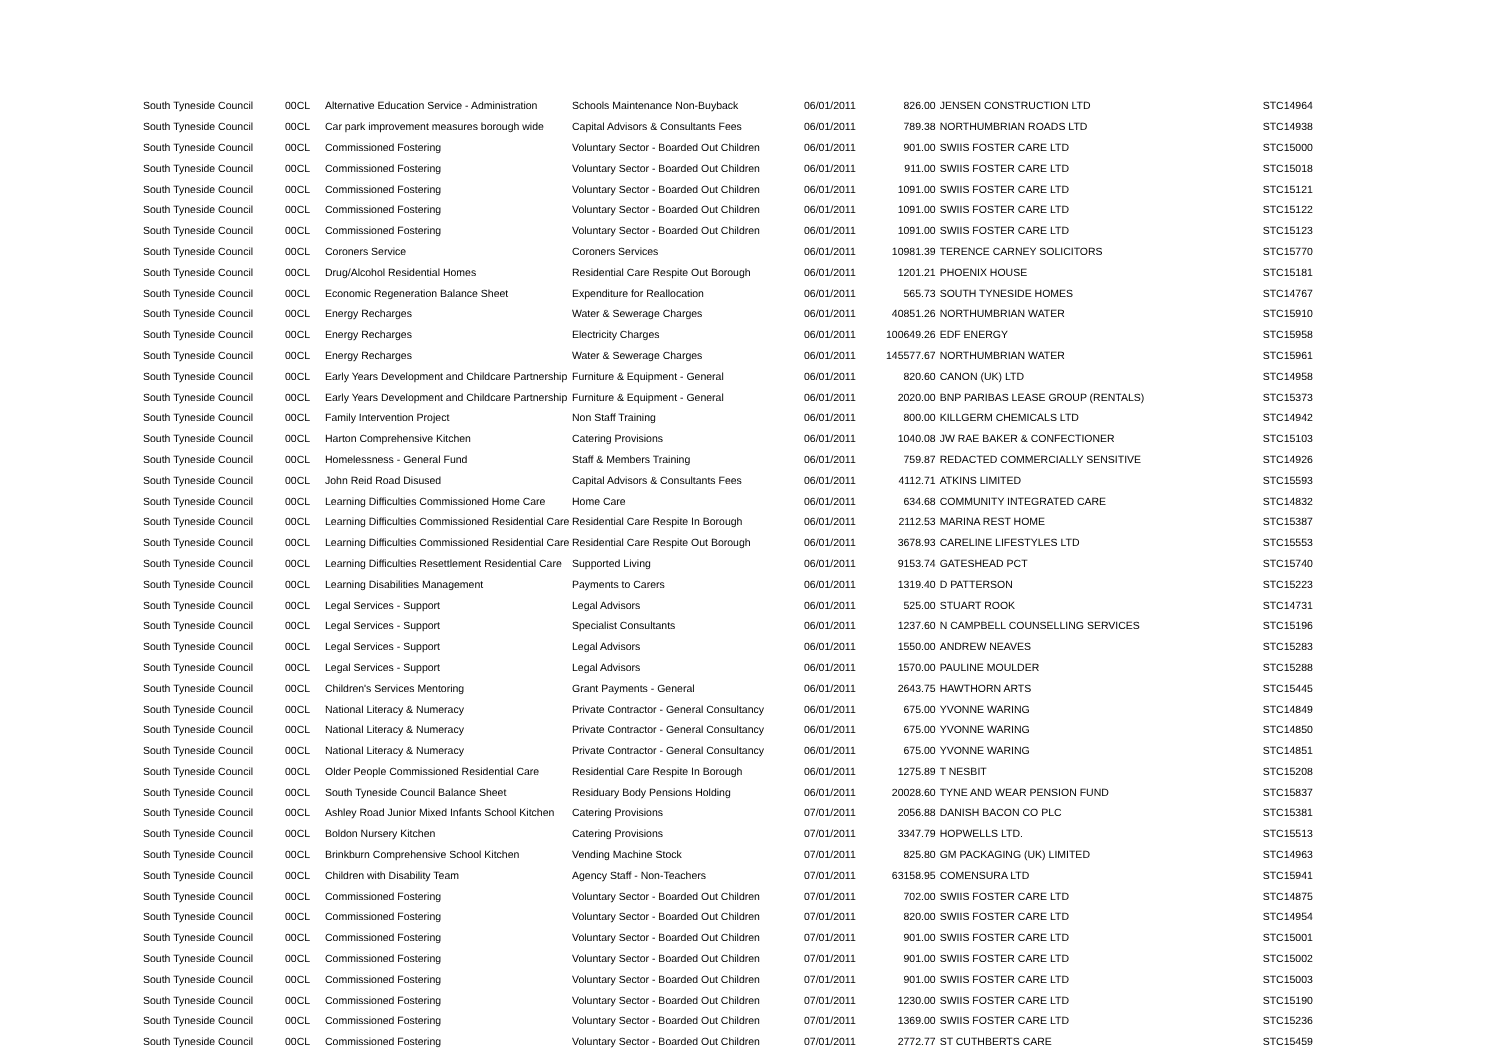| South Tyneside Council | 00CL | Alternative Education Service - Administration | Schools Maintenance Non-Buyback | 06/01/2011 | 826.00 | JENSEN CONSTRUCTION LTD | STC14964 |
| South Tyneside Council | 00CL | Car park improvement measures borough wide | Capital Advisors & Consultants Fees | 06/01/2011 | 789.38 | NORTHUMBRIAN ROADS LTD | STC14938 |
| South Tyneside Council | 00CL | Commissioned Fostering | Voluntary Sector - Boarded Out Children | 06/01/2011 | 901.00 | SWIIS FOSTER CARE LTD | STC15000 |
| South Tyneside Council | 00CL | Commissioned Fostering | Voluntary Sector - Boarded Out Children | 06/01/2011 | 911.00 | SWIIS FOSTER CARE LTD | STC15018 |
| South Tyneside Council | 00CL | Commissioned Fostering | Voluntary Sector - Boarded Out Children | 06/01/2011 | 1091.00 | SWIIS FOSTER CARE LTD | STC15121 |
| South Tyneside Council | 00CL | Commissioned Fostering | Voluntary Sector - Boarded Out Children | 06/01/2011 | 1091.00 | SWIIS FOSTER CARE LTD | STC15122 |
| South Tyneside Council | 00CL | Commissioned Fostering | Voluntary Sector - Boarded Out Children | 06/01/2011 | 1091.00 | SWIIS FOSTER CARE LTD | STC15123 |
| South Tyneside Council | 00CL | Coroners Service | Coroners Services | 06/01/2011 | 10981.39 | TERENCE CARNEY SOLICITORS | STC15770 |
| South Tyneside Council | 00CL | Drug/Alcohol Residential Homes | Residential Care Respite Out Borough | 06/01/2011 | 1201.21 | PHOENIX HOUSE | STC15181 |
| South Tyneside Council | 00CL | Economic Regeneration Balance Sheet | Expenditure for Reallocation | 06/01/2011 | 565.73 | SOUTH TYNESIDE HOMES | STC14767 |
| South Tyneside Council | 00CL | Energy Recharges | Water & Sewerage Charges | 06/01/2011 | 40851.26 | NORTHUMBRIAN WATER | STC15910 |
| South Tyneside Council | 00CL | Energy Recharges | Electricity Charges | 06/01/2011 | 100649.26 | EDF ENERGY | STC15958 |
| South Tyneside Council | 00CL | Energy Recharges | Water & Sewerage Charges | 06/01/2011 | 145577.67 | NORTHUMBRIAN WATER | STC15961 |
| South Tyneside Council | 00CL | Early Years Development and Childcare Partnership | Furniture & Equipment - General | 06/01/2011 | 820.60 | CANON (UK) LTD | STC14958 |
| South Tyneside Council | 00CL | Early Years Development and Childcare Partnership | Furniture & Equipment - General | 06/01/2011 | 2020.00 | BNP PARIBAS LEASE GROUP (RENTALS) | STC15373 |
| South Tyneside Council | 00CL | Family Intervention Project | Non Staff Training | 06/01/2011 | 800.00 | KILLGERM CHEMICALS LTD | STC14942 |
| South Tyneside Council | 00CL | Harton Comprehensive Kitchen | Catering Provisions | 06/01/2011 | 1040.08 | JW RAE BAKER & CONFECTIONER | STC15103 |
| South Tyneside Council | 00CL | Homelessness - General Fund | Staff & Members Training | 06/01/2011 | 759.87 | REDACTED COMMERCIALLY SENSITIVE | STC14926 |
| South Tyneside Council | 00CL | John Reid Road Disused | Capital Advisors & Consultants Fees | 06/01/2011 | 4112.71 | ATKINS LIMITED | STC15593 |
| South Tyneside Council | 00CL | Learning Difficulties Commissioned Home Care | Home Care | 06/01/2011 | 634.68 | COMMUNITY INTEGRATED CARE | STC14832 |
| South Tyneside Council | 00CL | Learning Difficulties Commissioned Residential Care | Residential Care Respite In Borough | 06/01/2011 | 2112.53 | MARINA REST HOME | STC15387 |
| South Tyneside Council | 00CL | Learning Difficulties Commissioned Residential Care | Residential Care Respite Out Borough | 06/01/2011 | 3678.93 | CARELINE LIFESTYLES LTD | STC15553 |
| South Tyneside Council | 00CL | Learning Difficulties Resettlement Residential Care | Supported Living | 06/01/2011 | 9153.74 | GATESHEAD PCT | STC15740 |
| South Tyneside Council | 00CL | Learning Disabilities Management | Payments to Carers | 06/01/2011 | 1319.40 | D PATTERSON | STC15223 |
| South Tyneside Council | 00CL | Legal Services - Support | Legal Advisors | 06/01/2011 | 525.00 | STUART ROOK | STC14731 |
| South Tyneside Council | 00CL | Legal Services - Support | Specialist Consultants | 06/01/2011 | 1237.60 | N CAMPBELL COUNSELLING SERVICES | STC15196 |
| South Tyneside Council | 00CL | Legal Services - Support | Legal Advisors | 06/01/2011 | 1550.00 | ANDREW NEAVES | STC15283 |
| South Tyneside Council | 00CL | Legal Services - Support | Legal Advisors | 06/01/2011 | 1570.00 | PAULINE MOULDER | STC15288 |
| South Tyneside Council | 00CL | Children's Services Mentoring | Grant Payments - General | 06/01/2011 | 2643.75 | HAWTHORN ARTS | STC15445 |
| South Tyneside Council | 00CL | National Literacy & Numeracy | Private Contractor - General Consultancy | 06/01/2011 | 675.00 | YVONNE WARING | STC14849 |
| South Tyneside Council | 00CL | National Literacy & Numeracy | Private Contractor - General Consultancy | 06/01/2011 | 675.00 | YVONNE WARING | STC14850 |
| South Tyneside Council | 00CL | National Literacy & Numeracy | Private Contractor - General Consultancy | 06/01/2011 | 675.00 | YVONNE WARING | STC14851 |
| South Tyneside Council | 00CL | Older People Commissioned Residential Care | Residential Care Respite In Borough | 06/01/2011 | 1275.89 | T NESBIT | STC15208 |
| South Tyneside Council | 00CL | South Tyneside Council Balance Sheet | Residuary Body Pensions Holding | 06/01/2011 | 20028.60 | TYNE AND WEAR PENSION FUND | STC15837 |
| South Tyneside Council | 00CL | Ashley Road Junior Mixed Infants School Kitchen | Catering Provisions | 07/01/2011 | 2056.88 | DANISH BACON CO PLC | STC15381 |
| South Tyneside Council | 00CL | Boldon Nursery Kitchen | Catering Provisions | 07/01/2011 | 3347.79 | HOPWELLS LTD. | STC15513 |
| South Tyneside Council | 00CL | Brinkburn Comprehensive School Kitchen | Vending Machine Stock | 07/01/2011 | 825.80 | GM PACKAGING (UK) LIMITED | STC14963 |
| South Tyneside Council | 00CL | Children with Disability Team | Agency Staff - Non-Teachers | 07/01/2011 | 63158.95 | COMENSURA LTD | STC15941 |
| South Tyneside Council | 00CL | Commissioned Fostering | Voluntary Sector - Boarded Out Children | 07/01/2011 | 702.00 | SWIIS FOSTER CARE LTD | STC14875 |
| South Tyneside Council | 00CL | Commissioned Fostering | Voluntary Sector - Boarded Out Children | 07/01/2011 | 820.00 | SWIIS FOSTER CARE LTD | STC14954 |
| South Tyneside Council | 00CL | Commissioned Fostering | Voluntary Sector - Boarded Out Children | 07/01/2011 | 901.00 | SWIIS FOSTER CARE LTD | STC15001 |
| South Tyneside Council | 00CL | Commissioned Fostering | Voluntary Sector - Boarded Out Children | 07/01/2011 | 901.00 | SWIIS FOSTER CARE LTD | STC15002 |
| South Tyneside Council | 00CL | Commissioned Fostering | Voluntary Sector - Boarded Out Children | 07/01/2011 | 901.00 | SWIIS FOSTER CARE LTD | STC15003 |
| South Tyneside Council | 00CL | Commissioned Fostering | Voluntary Sector - Boarded Out Children | 07/01/2011 | 1230.00 | SWIIS FOSTER CARE LTD | STC15190 |
| South Tyneside Council | 00CL | Commissioned Fostering | Voluntary Sector - Boarded Out Children | 07/01/2011 | 1369.00 | SWIIS FOSTER CARE LTD | STC15236 |
| South Tyneside Council | 00CL | Commissioned Fostering | Voluntary Sector - Boarded Out Children | 07/01/2011 | 2772.77 | ST CUTHBERTS CARE | STC15459 |